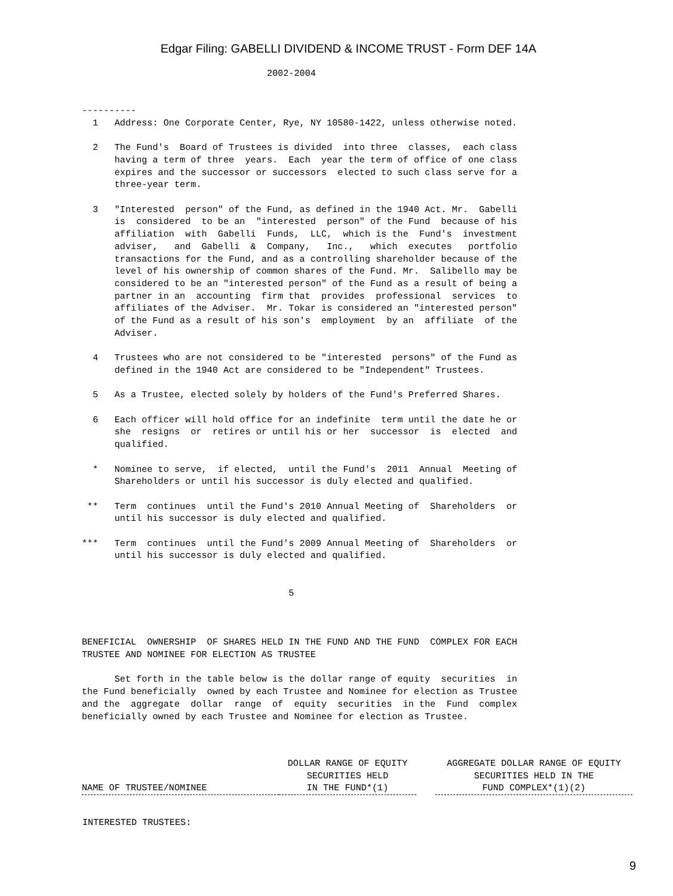Edgar Filing: GABELLI DIVIDEND & INCOME TRUST - Form DEF 14A
                                  2002-2004


----------
  1   Address: One Corporate Center, Rye, NY 10580-1422, unless otherwise noted.

  2   The Fund's  Board of Trustees is divided  into three  classes,  each class
      having a term of three  years.  Each  year the term of office of one class
      expires and the successor or successors  elected to such class serve for a
      three-year term.

  3   "Interested  person" of the Fund, as defined in the 1940 Act. Mr.  Gabelli
      is  considered  to be an  "interested  person" of the Fund  because of his
      affiliation  with  Gabelli  Funds,  LLC,  which is the  Fund's  investment
      adviser,   and  Gabelli  &  Company,   Inc.,   which  executes   portfolio
      transactions for the Fund, and as a controlling shareholder because of the
      level of his ownership of common shares of the Fund. Mr.  Salibello may be
      considered to be an "interested person" of the Fund as a result of being a
      partner in an  accounting  firm that  provides  professional  services  to
      affiliates of the Adviser.  Mr. Tokar is considered an "interested person"
      of the Fund as a result of his son's  employment  by an  affiliate  of the
      Adviser.

  4   Trustees who are not considered to be "interested  persons" of the Fund as
      defined in the 1940 Act are considered to be "Independent" Trustees.

  5   As a Trustee, elected solely by holders of the Fund's Preferred Shares.

  6   Each officer will hold office for an indefinite  term until the date he or
      she  resigns  or  retires or until his or her  successor  is  elected  and
      qualified.

  *   Nominee to serve,  if elected,  until the Fund's  2011  Annual  Meeting of
      Shareholders or until his successor is duly elected and qualified.

 **   Term  continues  until the Fund's 2010 Annual Meeting of  Shareholders  or
      until his successor is duly elected and qualified.

***   Term  continues  until the Fund's 2009 Annual Meeting of  Shareholders  or
      until his successor is duly elected and qualified.


                                      5



BENEFICIAL  OWNERSHIP  OF SHARES HELD IN THE FUND AND THE FUND  COMPLEX FOR EACH
TRUSTEE AND NOMINEE FOR ELECTION AS TRUSTEE

      Set forth in the table below is the dollar range of equity  securities  in
the Fund beneficially  owned by each Trustee and Nominee for election as Trustee
and the  aggregate  dollar  range  of  equity  securities  in the  Fund  complex
beneficially owned by each Trustee and Nominee for election as Trustee.
| NAME OF TRUSTEE/NOMINEE | DOLLAR RANGE OF EQUITY SECURITIES HELD IN THE FUND*(1) | | AGGREGATE DOLLAR RANGE OF EQUITY SECURITIES HELD IN THE FUND COMPLEX*(1)(2) |
| --- | --- | --- | --- |
| INTERESTED TRUSTEES: | | | |
9